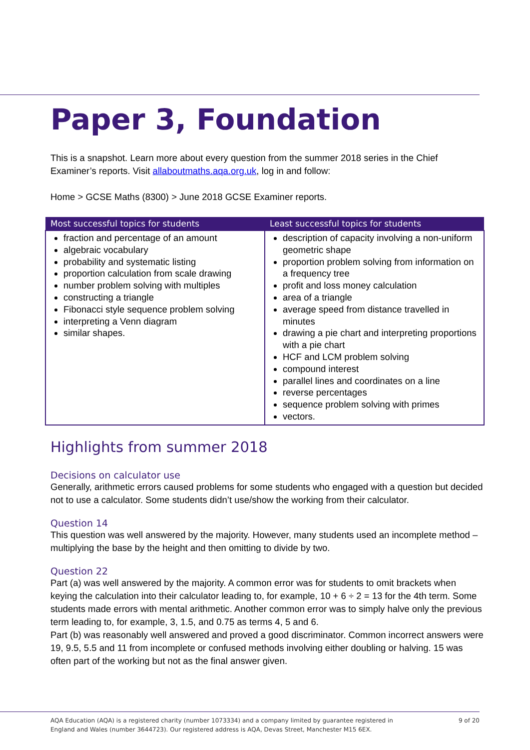Paper 3, Foundation
This is a snapshot. Learn more about every question from the summer 2018 series in the Chief Examiner’s reports. Visit allaboutmaths.aqa.org.uk, log in and follow:
Home > GCSE Maths (8300) > June 2018 GCSE Examiner reports.
| Most successful topics for students | Least successful topics for students |
| --- | --- |
| fraction and percentage of an amount algebraic vocabulary probability and systematic listing proportion calculation from scale drawing number problem solving with multiples constructing a triangle Fibonacci style sequence problem solving interpreting a Venn diagram similar shapes. | description of capacity involving a non-uniform geometric shape proportion problem solving from information on a frequency tree profit and loss money calculation area of a triangle average speed from distance travelled in minutes drawing a pie chart and interpreting proportions with a pie chart HCF and LCM problem solving compound interest parallel lines and coordinates on a line reverse percentages sequence problem solving with primes vectors. |
Highlights from summer 2018
Decisions on calculator use
Generally, arithmetic errors caused problems for some students who engaged with a question but decided not to use a calculator. Some students didn’t use/show the working from their calculator.
Question 14
This question was well answered by the majority. However, many students used an incomplete method – multiplying the base by the height and then omitting to divide by two.
Question 22
Part (a) was well answered by the majority. A common error was for students to omit brackets when keying the calculation into their calculator leading to, for example, 10 + 6 ÷ 2 = 13 for the 4th term. Some students made errors with mental arithmetic. Another common error was to simply halve only the previous term leading to, for example, 3, 1.5, and 0.75 as terms 4, 5 and 6.
Part (b) was reasonably well answered and proved a good discriminator. Common incorrect answers were 19, 9.5, 5.5 and 11 from incomplete or confused methods involving either doubling or halving. 15 was often part of the working but not as the final answer given.
AQA Education (AQA) is a registered charity (number 1073334) and a company limited by guarantee registered in
England and Wales (number 3644723). Our registered address is AQA, Devas Street, Manchester M15 6EX.
9 of 20